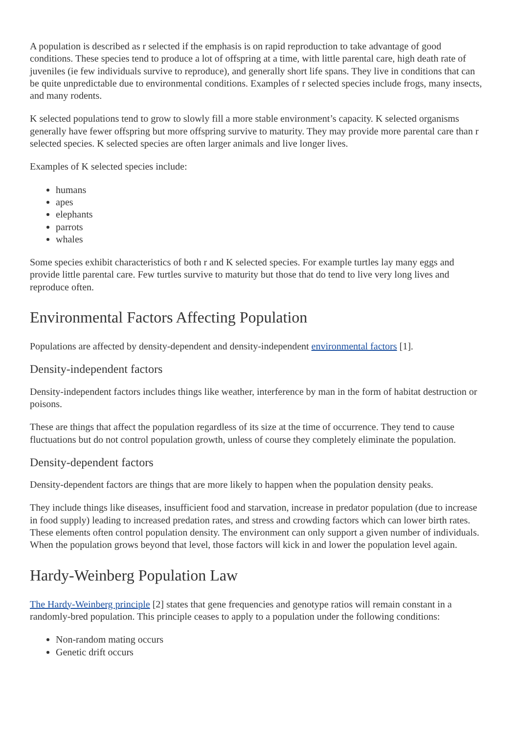A population is described as r selected if the emphasis is on rapid reproduction to take advantage of good conditions. These species tend to produce a lot of offspring at a time, with little parental care, high death rate of juveniles (ie few individuals survive to reproduce), and generally short life spans. They live in conditions that can be quite unpredictable due to environmental conditions. Examples of r selected species include frogs, many insects, and many rodents.
K selected populations tend to grow to slowly fill a more stable environment’s capacity. K selected organisms generally have fewer offspring but more offspring survive to maturity. They may provide more parental care than r selected species. K selected species are often larger animals and live longer lives.
Examples of K selected species include:
humans
apes
elephants
parrots
whales
Some species exhibit characteristics of both r and K selected species. For example turtles lay many eggs and provide little parental care. Few turtles survive to maturity but those that do tend to live very long lives and reproduce often.
Environmental Factors Affecting Population
Populations are affected by density-dependent and density-independent environmental factors [1].
Density-independent factors
Density-independent factors includes things like weather, interference by man in the form of habitat destruction or poisons.
These are things that affect the population regardless of its size at the time of occurrence. They tend to cause fluctuations but do not control population growth, unless of course they completely eliminate the population.
Density-dependent factors
Density-dependent factors are things that are more likely to happen when the population density peaks.
They include things like diseases, insufficient food and starvation, increase in predator population (due to increase in food supply) leading to increased predation rates, and stress and crowding factors which can lower birth rates. These elements often control population density. The environment can only support a given number of individuals. When the population grows beyond that level, those factors will kick in and lower the population level again.
Hardy-Weinberg Population Law
The Hardy-Weinberg principle [2] states that gene frequencies and genotype ratios will remain constant in a randomly-bred population. This principle ceases to apply to a population under the following conditions:
Non-random mating occurs
Genetic drift occurs